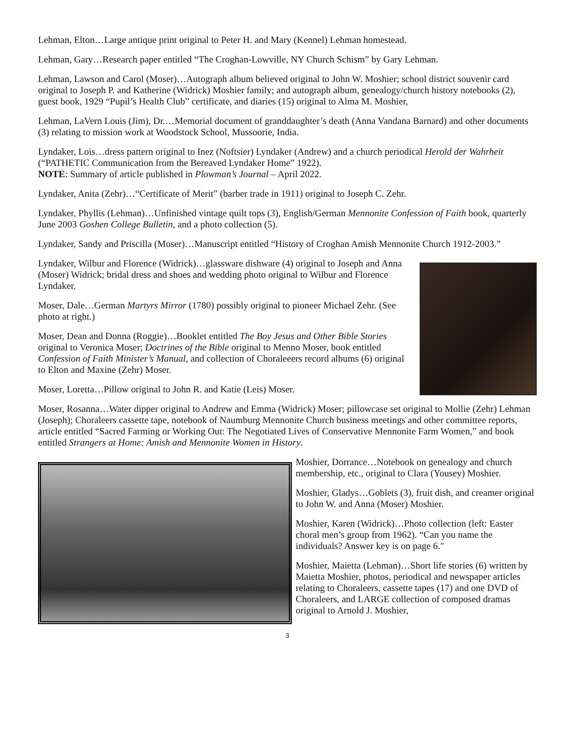Lehman, Elton…Large antique print original to Peter H. and Mary (Kennel) Lehman homestead.
Lehman, Gary…Research paper entitled “The Croghan-Lowville, NY Church Schism” by Gary Lehman.
Lehman, Lawson and Carol (Moser)…Autograph album believed original to John W. Moshier; school district souvenir card original to Joseph P. and Katherine (Widrick) Moshier family; and autograph album, genealogy/church history notebooks (2), guest book, 1929 “Pupil’s Health Club” certificate, and diaries (15) original to Alma M. Moshier,
Lehman, LaVern Louis (Jim), Dr.…Memorial document of granddaughter’s death (Anna Vandana Barnard) and other documents (3) relating to mission work at Woodstock School, Mussoorie, India.
Lyndaker, Lois…dress pattern original to Inez (Noftsier) Lyndaker (Andrew) and a church periodical Herold der Wahrheit (“PATHETIC Communication from the Bereaved Lyndaker Home” 1922).
NOTE: Summary of article published in Plowman’s Journal – April 2022.
Lyndaker, Anita (Zehr)…“Certificate of Merit” (barber trade in 1911) original to Joseph C. Zehr.
Lyndaker, Phyllis (Lehman)…Unfinished vintage quilt tops (3), English/German Mennonite Confession of Faith book, quarterly June 2003 Goshen College Bulletin, and a photo collection (5).
Lyndaker, Sandy and Priscilla (Moser)…Manuscript entitled “History of Croghan Amish Mennonite Church 1912-2003.”
Lyndaker, Wilbur and Florence (Widrick)…glassware dishware (4) original to Joseph and Anna (Moser) Widrick; bridal dress and shoes and wedding photo original to Wilbur and Florence Lyndaker.
Moser, Dale…German Martyrs Mirror (1780) possibly original to pioneer Michael Zehr. (See photo at right.)
Moser, Dean and Donna (Roggie)…Booklet entitled The Boy Jesus and Other Bible Stories original to Veronica Moser; Doctrines of the Bible original to Menno Moser, book entitled Confession of Faith Minister’s Manual, and collection of Choraleeers record albums (6) original to Elton and Maxine (Zehr) Moser.
Moser, Loretta…Pillow original to John R. and Katie (Leis) Moser.
Moser, Rosanna…Water dipper original to Andrew and Emma (Widrick) Moser; pillowcase set original to Mollie (Zehr) Lehman (Joseph); Choraleers cassette tape, notebook of Naumburg Mennonite Church business meetings and other committee reports, article entitled “Sacred Farming or Working Out: The Negotiated Lives of Conservative Mennonite Farm Women,” and book entitled Strangers at Home: Amish and Mennonite Women in History.
Moshier, Dorrance…Notebook on genealogy and church membership, etc., original to Clara (Yousey) Moshier.
Moshier, Gladys…Goblets (3), fruit dish, and creamer original to John W. and Anna (Moser) Moshier.
Moshier, Karen (Widrick)…Photo collection (left: Easter choral men’s group from 1962). “Can you name the individuals? Answer key is on page 6."
Moshier, Maietta (Lehman)…Short life stories (6) written by Maietta Moshier, photos, periodical and newspaper articles relating to Choraleers, cassette tapes (17) and one DVD of Choraleers, and LARGE collection of composed dramas original to Arnold J. Moshier,
3